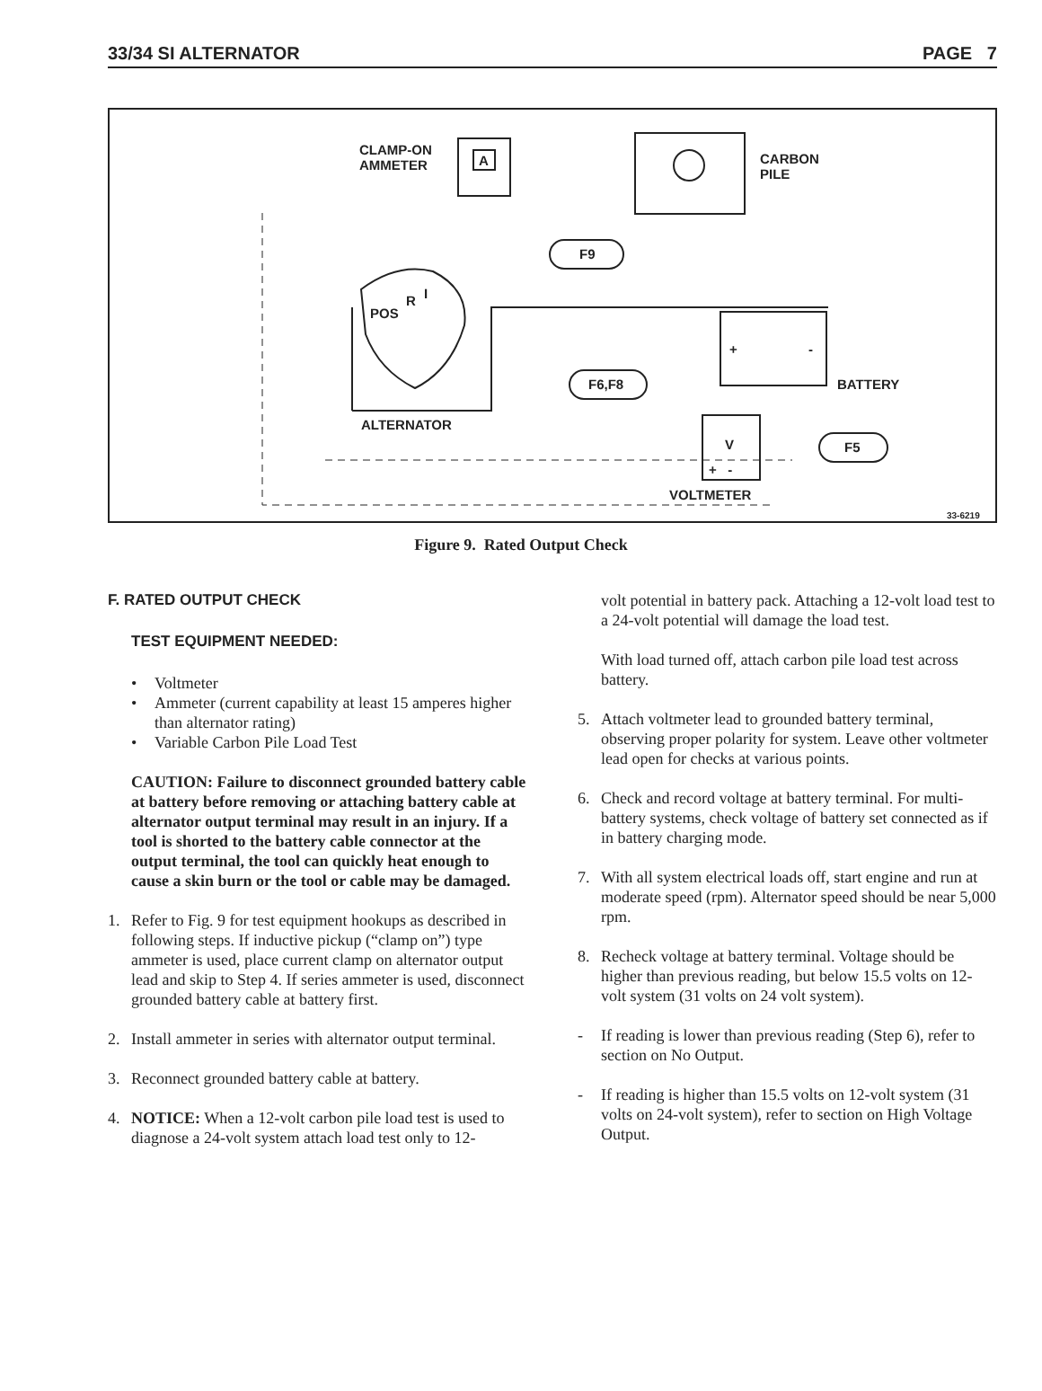33/34 SI ALTERNATOR PAGE 7
CLAMP-ON
AMMETER
A
CARBON
PILE
F9
POS
R I
+ -
F6,F8 BATTERY
ALTERNATOR
V F5
+ -
VOLTMETER
33-6219
Figure 9. Rated Output Check
F. RATED OUTPUT CHECK
TEST EQUIPMENT NEEDED:
• Voltmeter
• Ammeter (current capability at least 15 amperes higher than alternator rating)
• Variable Carbon Pile Load Test
CAUTION: Failure to disconnect grounded battery cable at battery before removing or attaching battery cable at alternator output terminal may result in an injury. If a tool is shorted to the battery cable connector at the output terminal, the tool can quickly heat enough to cause a skin burn or the tool or cable may be damaged.
1. Refer to Fig. 9 for test equipment hookups as described in following steps. If inductive pickup (“clamp on”) type ammeter is used, place current clamp on alternator output lead and skip to Step 4. If series ammeter is used, disconnect grounded battery cable at battery first.
2. Install ammeter in series with alternator output terminal.
3. Reconnect grounded battery cable at battery.
4. NOTICE: When a 12-volt carbon pile load test is used to diagnose a 24-volt system attach load test only to 12-
volt potential in battery pack. Attaching a 12-volt load test to a 24-volt potential will damage the load test.
With load turned off, attach carbon pile load test across battery.
5. Attach voltmeter lead to grounded battery terminal, observing proper polarity for system. Leave other voltmeter lead open for checks at various points.
6. Check and record voltage at battery terminal. For multi-battery systems, check voltage of battery set connected as if in battery charging mode.
7. With all system electrical loads off, start engine and run at moderate speed (rpm). Alternator speed should be near 5,000 rpm.
8. Recheck voltage at battery terminal. Voltage should be higher than previous reading, but below 15.5 volts on 12-volt system (31 volts on 24 volt system).
- If reading is lower than previous reading (Step 6), refer to section on No Output.
- If reading is higher than 15.5 volts on 12-volt system (31 volts on 24-volt system), refer to section on High Voltage Output.